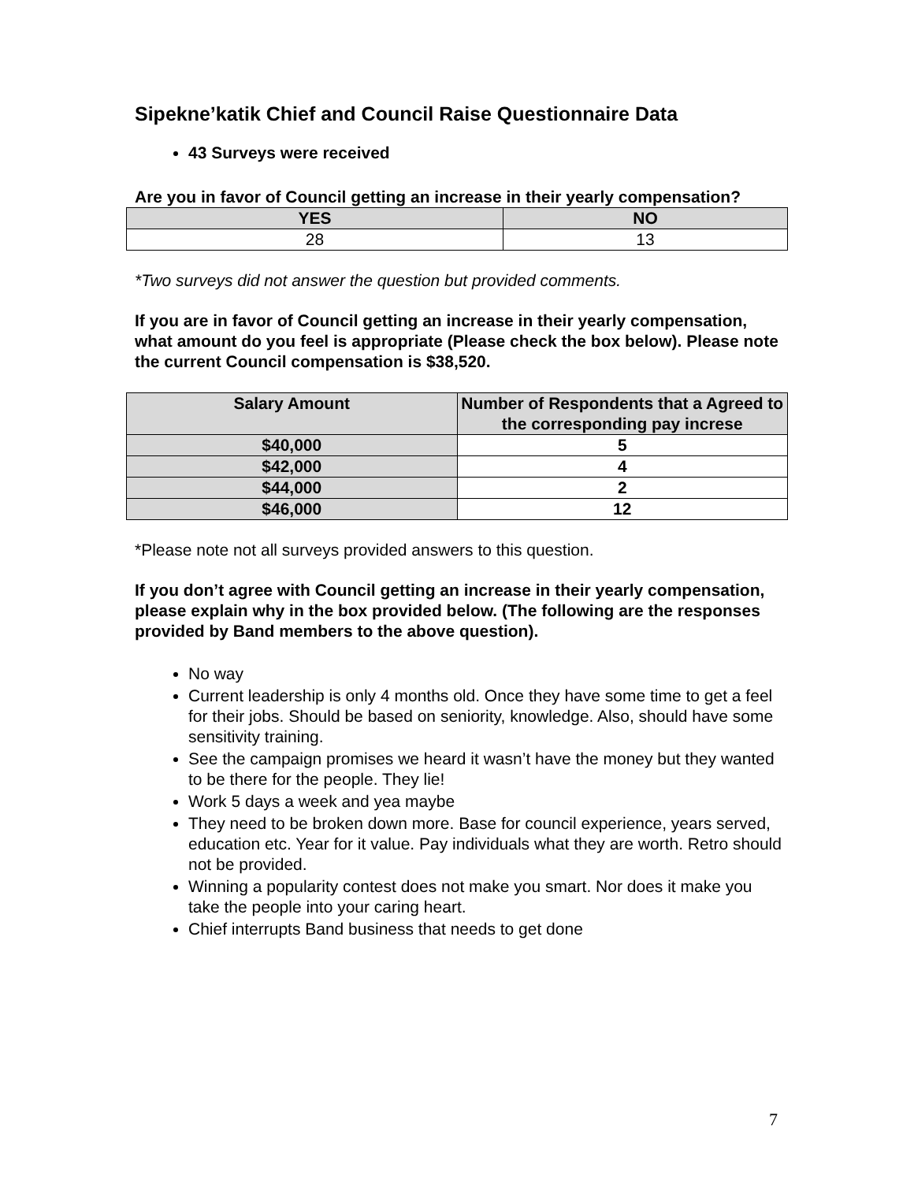Sipekne’katik Chief and Council Raise Questionnaire Data
43 Surveys were received
Are you in favor of Council getting an increase in their yearly compensation?
| YES | NO |
| --- | --- |
| 28 | 13 |
*Two surveys did not answer the question but provided comments.
If you are in favor of Council getting an increase in their yearly compensation, what amount do you feel is appropriate (Please check the box below). Please note the current Council compensation is $38,520.
| Salary Amount | Number of Respondents that a Agreed to the corresponding pay increse |
| --- | --- |
| $40,000 | 5 |
| $42,000 | 4 |
| $44,000 | 2 |
| $46,000 | 12 |
*Please note not all surveys provided answers to this question.
If you don’t agree with Council getting an increase in their yearly compensation, please explain why in the box provided below. (The following are the responses provided by Band members to the above question).
No way
Current leadership is only 4 months old. Once they have some time to get a feel for their jobs. Should be based on seniority, knowledge. Also, should have some sensitivity training.
See the campaign promises we heard it wasn’t have the money but they wanted to be there for the people. They lie!
Work 5 days a week and yea maybe
They need to be broken down more. Base for council experience, years served, education etc. Year for it value. Pay individuals what they are worth. Retro should not be provided.
Winning a popularity contest does not make you smart. Nor does it make you take the people into your caring heart.
Chief interrupts Band business that needs to get done
7